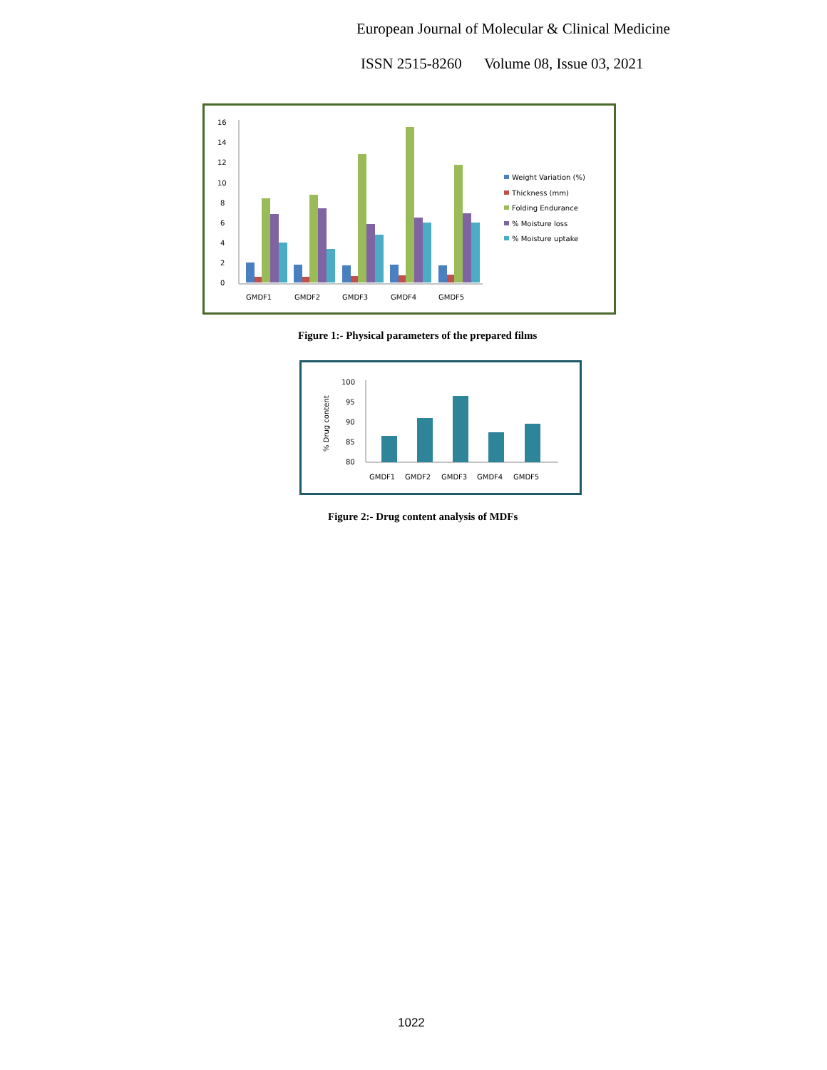European Journal of Molecular & Clinical Medicine
ISSN 2515-8260 Volume 08, Issue 03, 2021
16
14
12
10
8
6
4
2
0
GMDF1
GMDF2
GMDF3
GMDF4
GMDF5
Weight Variation (%)
Thickness (mm)
Folding Endurance
% Moisture loss
% Moisture uptake
Figure 1:- Physical parameters of the prepared films
% Drug content
100
95
90
85
80
GMDF1
GMDF2
GMDF3
GMDF4
GMDF5
Figure 2:- Drug content analysis of MDFs
1022